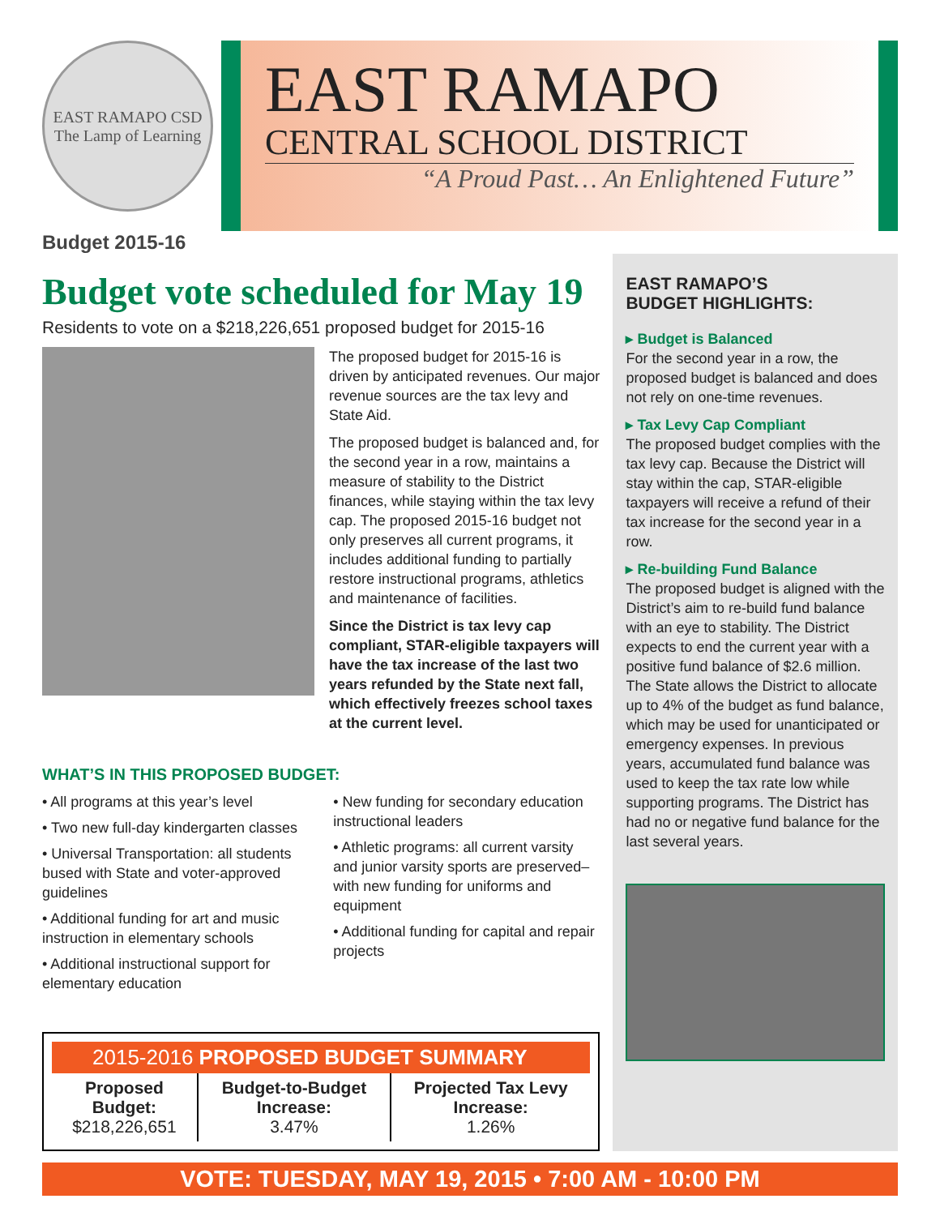EAST RAMAPO CSD
The Lamp of Learning
EAST RAMAPO
CENTRAL SCHOOL DISTRICT
“A Proud Past… An Enlightened Future”
Budget 2015-16
Budget vote scheduled for May 19
Residents to vote on a $218,226,651 proposed budget for 2015-16
The proposed budget for 2015-16 is driven by anticipated revenues. Our major revenue sources are the tax levy and State Aid.
The proposed budget is balanced and, for the second year in a row, maintains a measure of stability to the District finances, while staying within the tax levy cap. The proposed 2015-16 budget not only preserves all current programs, it includes additional funding to partially restore instructional programs, athletics and maintenance of facilities.
Since the District is tax levy cap compliant, STAR-eligible taxpayers will have the tax increase of the last two years refunded by the State next fall, which effectively freezes school taxes at the current level.
WHAT’S IN THIS PROPOSED BUDGET:
• All programs at this year’s level
• Two new full-day kindergarten classes
• Universal Transportation: all students bused with State and voter-approved guidelines
• Additional funding for art and music instruction in elementary schools
• Additional instructional support for elementary education
• New funding for secondary education instructional leaders
• Athletic programs: all current varsity and junior varsity sports are preserved–with new funding for uniforms and equipment
• Additional funding for capital and repair projects
2015-2016 PROPOSED BUDGET SUMMARY
| Proposed Budget: $218,226,651 | Budget-to-Budget Increase: 3.47% | Projected Tax Levy Increase: 1.26% |
EAST RAMAPO’S
BUDGET HIGHLIGHTS:
▸ Budget is Balanced
For the second year in a row, the proposed budget is balanced and does not rely on one-time revenues.
▸ Tax Levy Cap Compliant
The proposed budget complies with the tax levy cap. Because the District will stay within the cap, STAR-eligible taxpayers will receive a refund of their tax increase for the second year in a row.
▸ Re-building Fund Balance
The proposed budget is aligned with the District’s aim to re-build fund balance with an eye to stability. The District expects to end the current year with a positive fund balance of $2.6 million. The State allows the District to allocate up to 4% of the budget as fund balance, which may be used for unanticipated or emergency expenses. In previous years, accumulated fund balance was used to keep the tax rate low while supporting programs. The District has had no or negative fund balance for the last several years.
VOTE: TUESDAY, MAY 19, 2015 • 7:00 AM - 10:00 PM